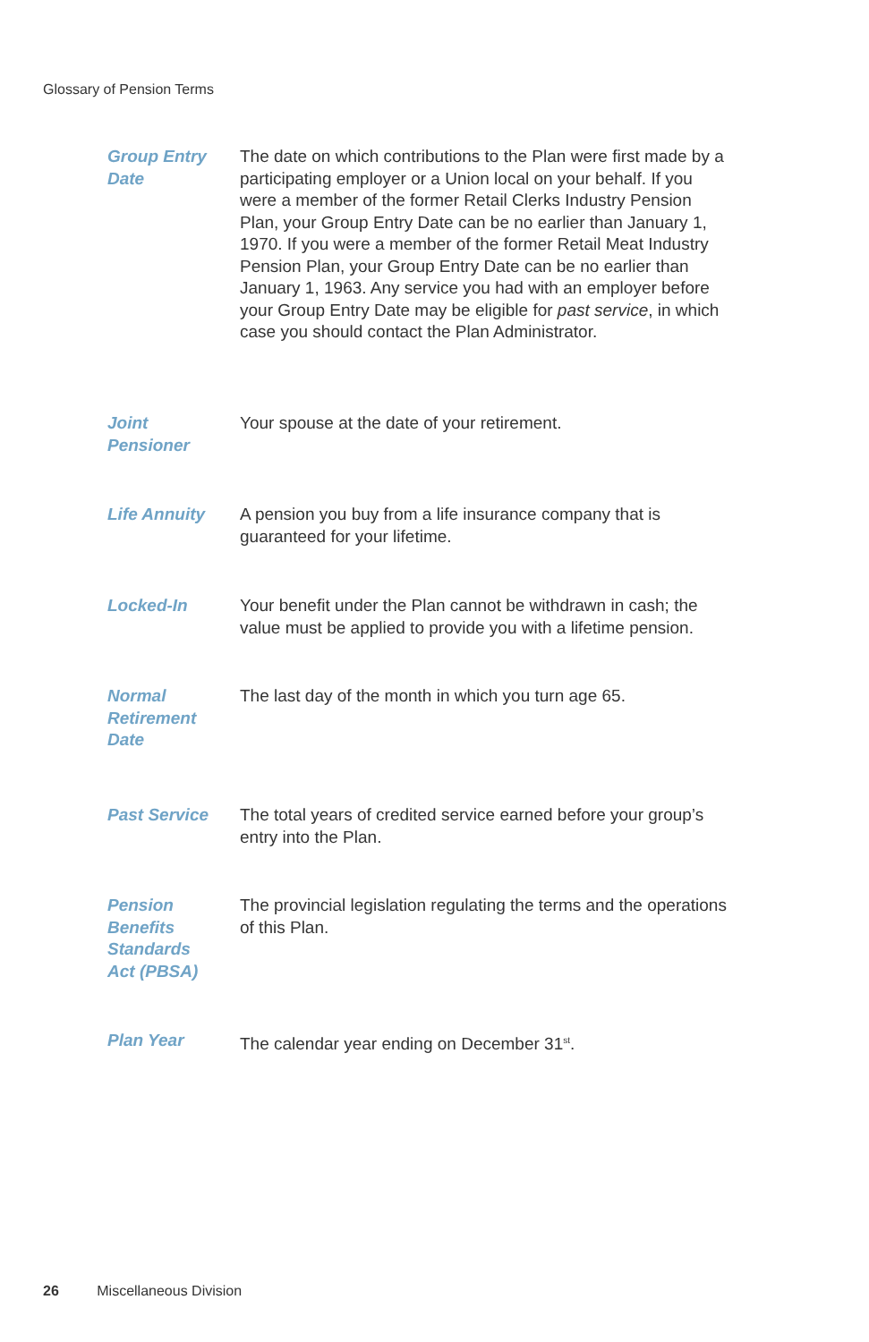Glossary of Pension Terms
Group Entry
Date
The date on which contributions to the Plan were first made by a participating employer or a Union local on your behalf. If you were a member of the former Retail Clerks Industry Pension Plan, your Group Entry Date can be no earlier than January 1, 1970. If you were a member of the former Retail Meat Industry Pension Plan, your Group Entry Date can be no earlier than January 1, 1963. Any service you had with an employer before your Group Entry Date may be eligible for past service, in which case you should contact the Plan Administrator.
Joint
Pensioner
Your spouse at the date of your retirement.
Life Annuity A pension you buy from a life insurance company that is guaranteed for your lifetime.
Locked-In Your benefit under the Plan cannot be withdrawn in cash; the value must be applied to provide you with a lifetime pension.
Normal
Retirement
Date
The last day of the month in which you turn age 65.
Past Service The total years of credited service earned before your group’s entry into the Plan.
Pension
Benefits
Standards
Act (PBSA)
The provincial legislation regulating the terms and the operations of this Plan.
Plan Year The calendar year ending on December 31<sup>st</sup>.
26 Miscellaneous Division